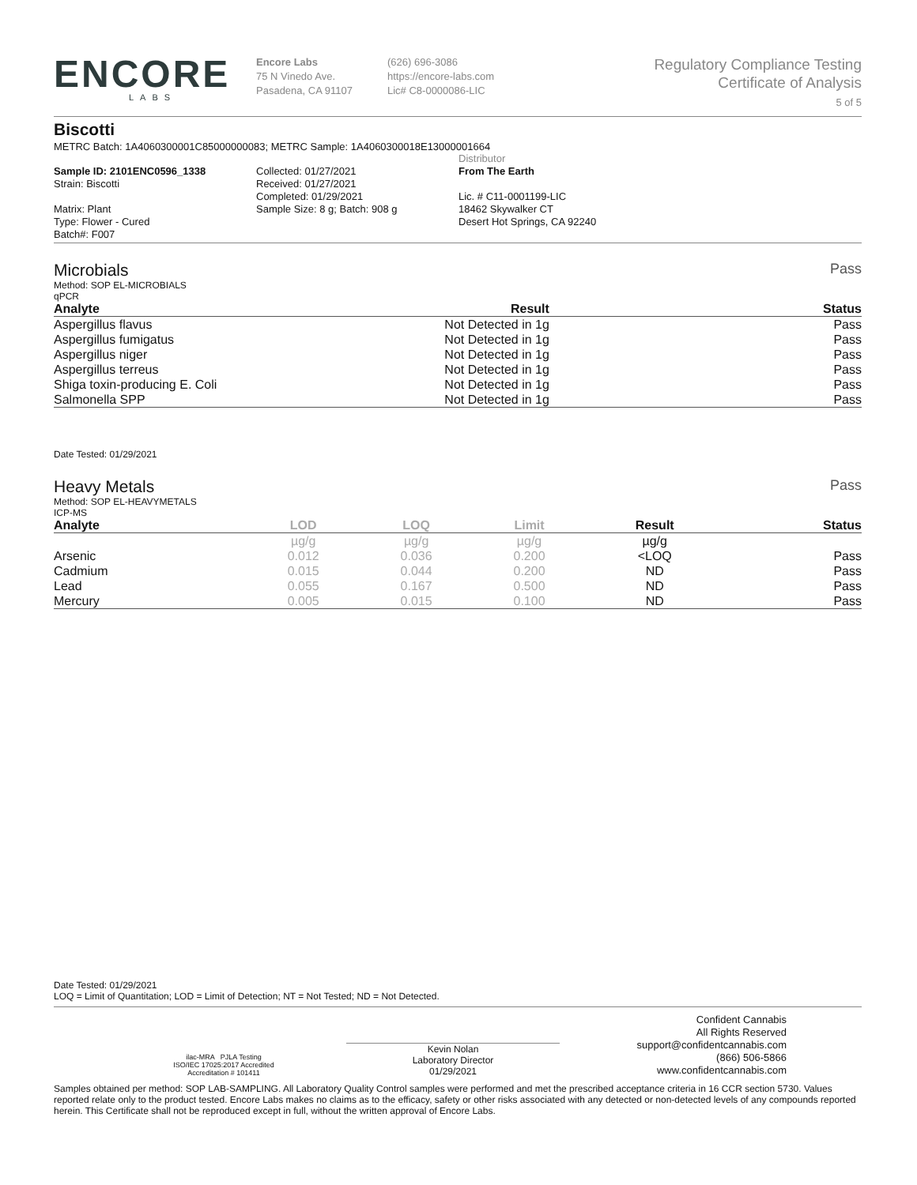ENCORE
LABS
Encore Labs
75 N Vinedo Ave.
Pasadena, CA 91107
(626) 696-3086
https://encore-labs.com
Lic# C8-0000086-LIC
Regulatory Compliance Testing
Certificate of Analysis
5 of 5
Biscotti
METRC Batch: 1A4060300001C85000000083; METRC Sample: 1A4060300018E13000001664
Sample ID: 2101ENC0596_1338
Strain: Biscotti
Matrix: Plant
Type: Flower - Cured
Batch#: F007
Collected: 01/27/2021
Received: 01/27/2021
Completed: 01/29/2021
Sample Size: 8 g; Batch: 908 g
Distributor
From The Earth
Lic. # C11-0001199-LIC
18462 Skywalker CT
Desert Hot Springs, CA 92240
Microbials Pass
Method: SOP EL-MICROBIALS
qPCR
| Analyte | Result | Status |
| --- | --- | --- |
| Aspergillus flavus | Not Detected in 1g | Pass |
| Aspergillus fumigatus | Not Detected in 1g | Pass |
| Aspergillus niger | Not Detected in 1g | Pass |
| Aspergillus terreus | Not Detected in 1g | Pass |
| Shiga toxin-producing E. Coli | Not Detected in 1g | Pass |
| Salmonella SPP | Not Detected in 1g | Pass |
Date Tested: 01/29/2021
Heavy Metals Pass
Method: SOP EL-HEAVYMETALS
ICP-MS
| Analyte | LOD | LOQ | Limit | Result | Status |
| --- | --- | --- | --- | --- | --- |
| | µg/g | µg/g | µg/g | µg/g | |
| Arsenic | 0.012 | 0.036 | 0.200 | <LOQ | Pass |
| Cadmium | 0.015 | 0.044 | 0.200 | ND | Pass |
| Lead | 0.055 | 0.167 | 0.500 | ND | Pass |
| Mercury | 0.005 | 0.015 | 0.100 | ND | Pass |
Date Tested: 01/29/2021
LOQ = Limit of Quantitation; LOD = Limit of Detection; NT = Not Tested; ND = Not Detected.
ilac-MRA PJLA Testing
ISO/IEC 17025:2017 Accredited
Accreditation # 101411
Kevin Nolan
Laboratory Director
01/29/2021
Confident Cannabis
All Rights Reserved
support@confidentcannabis.com
(866) 506-5866
www.confidentcannabis.com
Samples obtained per method: SOP LAB-SAMPLING. All Laboratory Quality Control samples were performed and met the prescribed acceptance criteria in 16 CCR section 5730. Values reported relate only to the product tested. Encore Labs makes no claims as to the efficacy, safety or other risks associated with any detected or non-detected levels of any compounds reported herein. This Certificate shall not be reproduced except in full, without the written approval of Encore Labs.